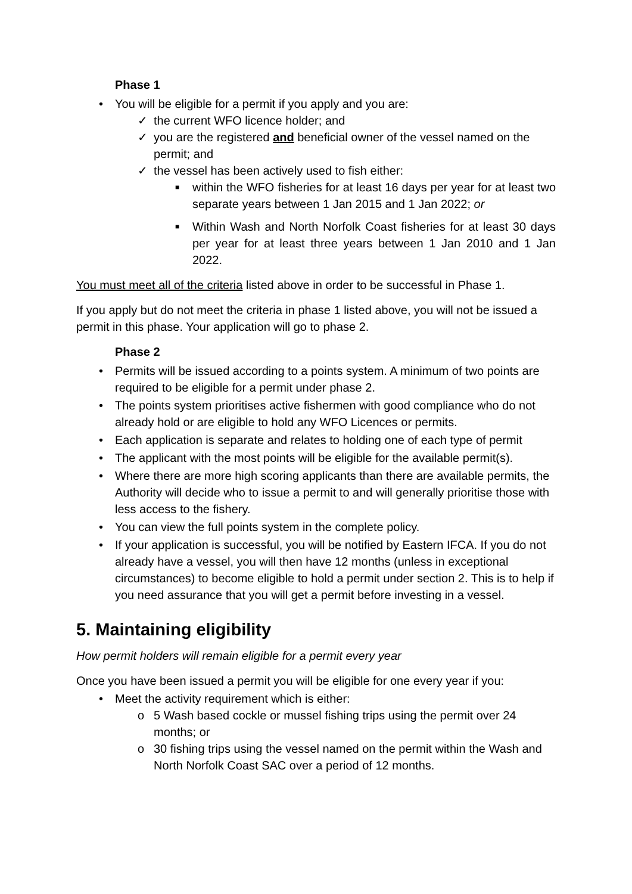Phase 1
• You will be eligible for a permit if you apply and you are:
✓ the current WFO licence holder; and
✓ you are the registered and beneficial owner of the vessel named on the permit; and
✓ the vessel has been actively used to fish either:
■ within the WFO fisheries for at least 16 days per year for at least two separate years between 1 Jan 2015 and 1 Jan 2022; or
■ Within Wash and North Norfolk Coast fisheries for at least 30 days per year for at least three years between 1 Jan 2010 and 1 Jan 2022.
You must meet all of the criteria listed above in order to be successful in Phase 1.
If you apply but do not meet the criteria in phase 1 listed above, you will not be issued a permit in this phase. Your application will go to phase 2.
Phase 2
• Permits will be issued according to a points system. A minimum of two points are required to be eligible for a permit under phase 2.
• The points system prioritises active fishermen with good compliance who do not already hold or are eligible to hold any WFO Licences or permits.
• Each application is separate and relates to holding one of each type of permit
• The applicant with the most points will be eligible for the available permit(s).
• Where there are more high scoring applicants than there are available permits, the Authority will decide who to issue a permit to and will generally prioritise those with less access to the fishery.
• You can view the full points system in the complete policy.
• If your application is successful, you will be notified by Eastern IFCA. If you do not already have a vessel, you will then have 12 months (unless in exceptional circumstances) to become eligible to hold a permit under section 2. This is to help if you need assurance that you will get a permit before investing in a vessel.
5. Maintaining eligibility
How permit holders will remain eligible for a permit every year
Once you have been issued a permit you will be eligible for one every year if you:
• Meet the activity requirement which is either:
o 5 Wash based cockle or mussel fishing trips using the permit over 24 months; or
o 30 fishing trips using the vessel named on the permit within the Wash and North Norfolk Coast SAC over a period of 12 months.